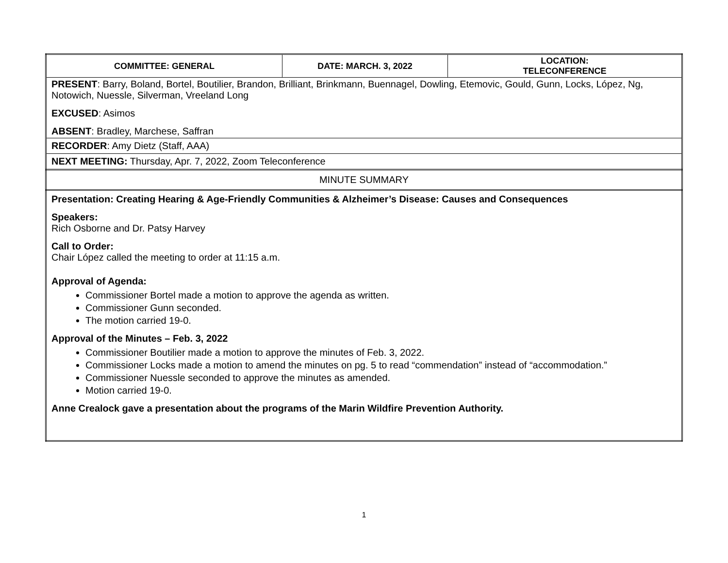| COMMITTEE: GENERAL | DATE: MARCH. 3, 2022 | LOCATION: TELECONFERENCE |
| PRESENT : Barry, Boland, Bortel, Boutilier, Brandon, Brilliant, Brinkmann, Buennagel, Dowling, Etemovic, Gould, Gunn, Locks, López, Ng, Notowich, Nuessle, Silverman, Vreeland Long EXCUSED : Asimos ABSENT : Bradley, Marchese, Saffran | | |
| RECORDER : Amy Dietz (Staff, AAA) | | |
| NEXT MEETING: Thursday, Apr. 7, 2022, Zoom Teleconference | | |
| MINUTE SUMMARY | | |
| Presentation: Creating Hearing & Age-Friendly Communities & Alzheimer’s Disease: Causes and Consequences Speakers: Rich Osborne and Dr. Patsy Harvey Call to Order: Chair López called the meeting to order at 11:15 a.m. Approval of Agenda: Commissioner Bortel made a motion to approve the agenda as written. Commissioner Gunn seconded. The motion carried 19-0. Approval of the Minutes – Feb. 3, 2022 Commissioner Boutilier made a motion to approve the minutes of Feb. 3, 2022. Commissioner Locks made a motion to amend the minutes on pg. 5 to read “commendation” instead of “accommodation.” Commissioner Nuessle seconded to approve the minutes as amended. Motion carried 19-0. Anne Crealock gave a presentation about the programs of the Marin Wildfire Prevention Authority. | | |
1